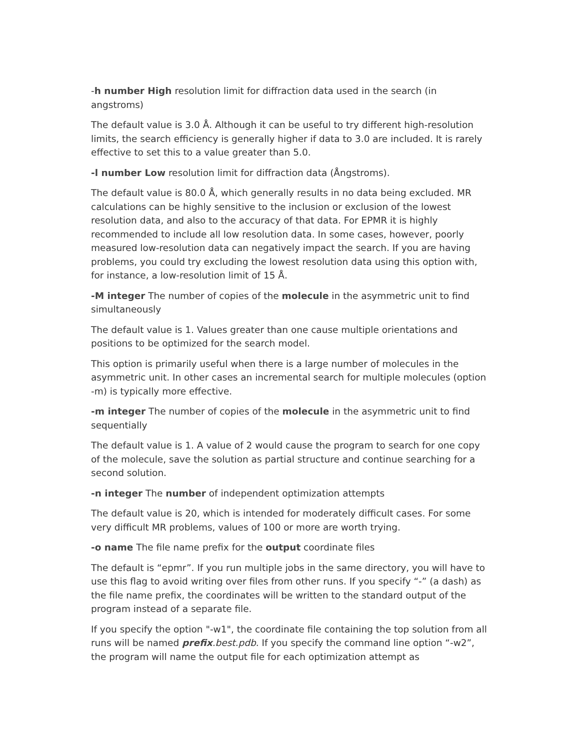-h number High resolution limit for diffraction data used in the search (in angstroms)
The default value is 3.0 Å. Although it can be useful to try different high-resolution limits, the search efficiency is generally higher if data to 3.0 are included. It is rarely effective to set this to a value greater than 5.0.
-l number Low resolution limit for diffraction data (Ångstroms).
The default value is 80.0 Å, which generally results in no data being excluded. MR calculations can be highly sensitive to the inclusion or exclusion of the lowest resolution data, and also to the accuracy of that data. For EPMR it is highly recommended to include all low resolution data. In some cases, however, poorly measured low-resolution data can negatively impact the search. If you are having problems, you could try excluding the lowest resolution data using this option with, for instance, a low-resolution limit of 15 Å.
-M integer The number of copies of the molecule in the asymmetric unit to find simultaneously
The default value is 1. Values greater than one cause multiple orientations and positions to be optimized for the search model.
This option is primarily useful when there is a large number of molecules in the asymmetric unit. In other cases an incremental search for multiple molecules (option -m) is typically more effective.
-m integer The number of copies of the molecule in the asymmetric unit to find sequentially
The default value is 1. A value of 2 would cause the program to search for one copy of the molecule, save the solution as partial structure and continue searching for a second solution.
-n integer The number of independent optimization attempts
The default value is 20, which is intended for moderately difficult cases. For some very difficult MR problems, values of 100 or more are worth trying.
-o name The file name prefix for the output coordinate files
The default is “epmr”. If you run multiple jobs in the same directory, you will have to use this flag to avoid writing over files from other runs. If you specify “-” (a dash) as the file name prefix, the coordinates will be written to the standard output of the program instead of a separate file.
If you specify the option "-w1", the coordinate file containing the top solution from all runs will be named prefix.best.pdb. If you specify the command line option “-w2”, the program will name the output file for each optimization attempt as